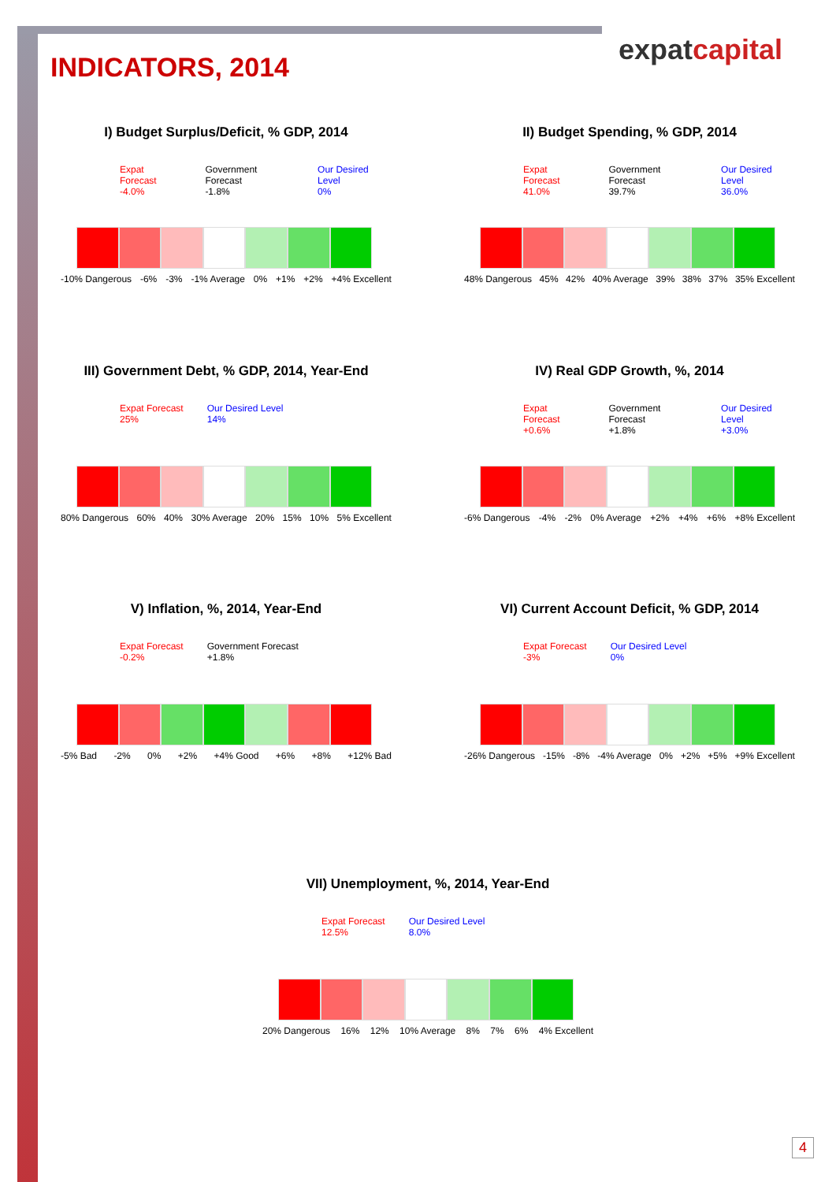INDICATORS, 2014
expatcapital
I) Budget Surplus/Deficit, % GDP, 2014
Expat Forecast
-4.0% Government Forecast
-1.8% Our Desired Level
0%
-10% Dangerous -6% -3% -1% Average 0% +1% +2% +4% Excellent
II) Budget Spending, % GDP, 2014
Expat Forecast
41.0% Government Forecast
39.7% Our Desired Level
36.0%
48% Dangerous 45% 42% 40% Average 39% 38% 37% 35% Excellent
III) Government Debt, % GDP, 2014, Year-End
Expat Forecast
25% Our Desired Level
14%
80% Dangerous 60% 40% 30% Average 20% 15% 10% 5% Excellent
IV) Real GDP Growth, %, 2014
Expat Forecast
+0.6% Government Forecast
+1.8% Our Desired Level
+3.0%
-6% Dangerous -4% -2% 0% Average +2% +4% +6% +8% Excellent
V) Inflation, %, 2014, Year-End
Expat Forecast
-0.2% Government Forecast
+1.8%
-5% Bad -2% 0% +2% +4% Good +6% +8% +12% Bad
VI) Current Account Deficit, % GDP, 2014
Expat Forecast
-3% Our Desired Level
0%
-26% Dangerous -15% -8% -4% Average 0% +2% +5% +9% Excellent
VII) Unemployment, %, 2014, Year-End
Expat Forecast
12.5% Our Desired Level
8.0%
20% Dangerous 16% 12% 10% Average 8% 7% 6% 4% Excellent
4